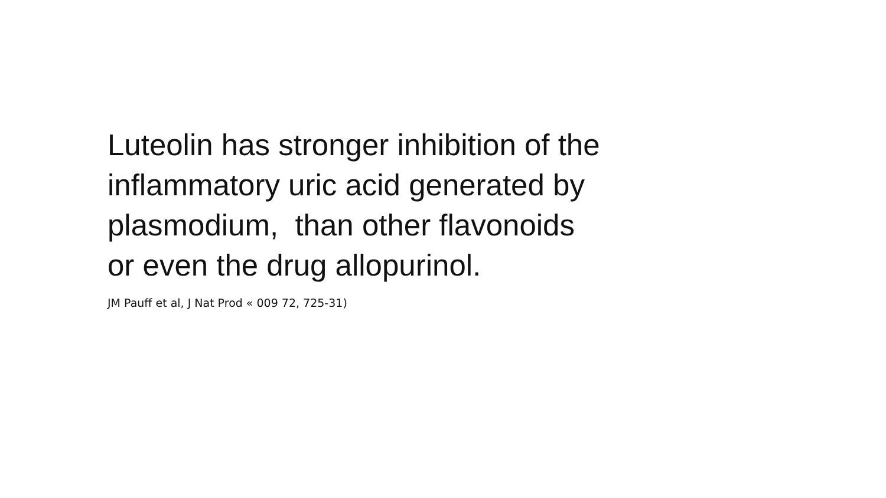Luteolin has stronger inhibition of the
inflammatory uric acid generated by
plasmodium, than other flavonoids
or even the drug allopurinol.
JM Pauff et al, J Nat Prod « 009 72, 725-31)